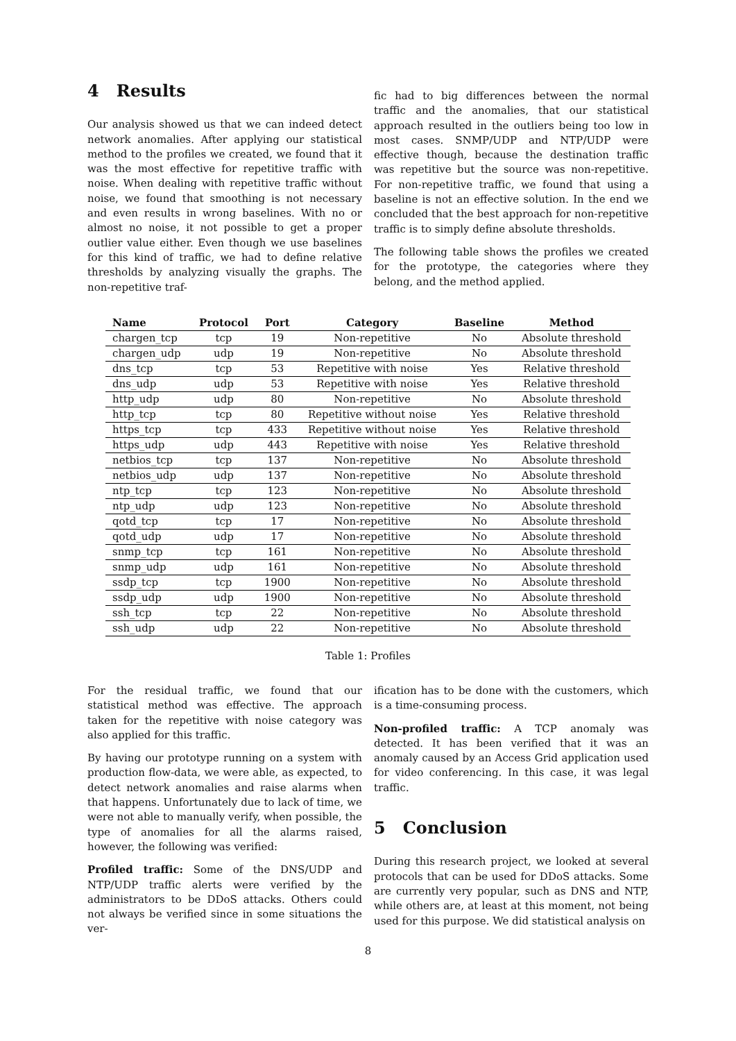4 Results
Our analysis showed us that we can indeed detect network anomalies. After applying our statistical method to the profiles we created, we found that it was the most effective for repetitive traffic with noise. When dealing with repetitive traffic without noise, we found that smoothing is not necessary and even results in wrong baselines. With no or almost no noise, it not possible to get a proper outlier value either. Even though we use baselines for this kind of traffic, we had to define relative thresholds by analyzing visually the graphs. The non-repetitive traf-
fic had to big differences between the normal traffic and the anomalies, that our statistical approach resulted in the outliers being too low in most cases. SNMP/UDP and NTP/UDP were effective though, because the destination traffic was repetitive but the source was non-repetitive. For non-repetitive traffic, we found that using a baseline is not an effective solution. In the end we concluded that the best approach for non-repetitive traffic is to simply define absolute thresholds.
The following table shows the profiles we created for the prototype, the categories where they belong, and the method applied.
| Name | Protocol | Port | Category | Baseline | Method |
| --- | --- | --- | --- | --- | --- |
| chargen_tcp | tcp | 19 | Non-repetitive | No | Absolute threshold |
| chargen_udp | udp | 19 | Non-repetitive | No | Absolute threshold |
| dns_tcp | tcp | 53 | Repetitive with noise | Yes | Relative threshold |
| dns_udp | udp | 53 | Repetitive with noise | Yes | Relative threshold |
| http_udp | udp | 80 | Non-repetitive | No | Absolute threshold |
| http_tcp | tcp | 80 | Repetitive without noise | Yes | Relative threshold |
| https_tcp | tcp | 433 | Repetitive without noise | Yes | Relative threshold |
| https_udp | udp | 443 | Repetitive with noise | Yes | Relative threshold |
| netbios_tcp | tcp | 137 | Non-repetitive | No | Absolute threshold |
| netbios_udp | udp | 137 | Non-repetitive | No | Absolute threshold |
| ntp_tcp | tcp | 123 | Non-repetitive | No | Absolute threshold |
| ntp_udp | udp | 123 | Non-repetitive | No | Absolute threshold |
| qotd_tcp | tcp | 17 | Non-repetitive | No | Absolute threshold |
| qotd_udp | udp | 17 | Non-repetitive | No | Absolute threshold |
| snmp_tcp | tcp | 161 | Non-repetitive | No | Absolute threshold |
| snmp_udp | udp | 161 | Non-repetitive | No | Absolute threshold |
| ssdp_tcp | tcp | 1900 | Non-repetitive | No | Absolute threshold |
| ssdp_udp | udp | 1900 | Non-repetitive | No | Absolute threshold |
| ssh_tcp | tcp | 22 | Non-repetitive | No | Absolute threshold |
| ssh_udp | udp | 22 | Non-repetitive | No | Absolute threshold |
Table 1: Profiles
For the residual traffic, we found that our statistical method was effective. The approach taken for the repetitive with noise category was also applied for this traffic.
By having our prototype running on a system with production flow-data, we were able, as expected, to detect network anomalies and raise alarms when that happens. Unfortunately due to lack of time, we were not able to manually verify, when possible, the type of anomalies for all the alarms raised, however, the following was verified:
Profiled traffic: Some of the DNS/UDP and NTP/UDP traffic alerts were verified by the administrators to be DDoS attacks. Others could not always be verified since in some situations the ver-
ification has to be done with the customers, which is a time-consuming process.
Non-profiled traffic: A TCP anomaly was detected. It has been verified that it was an anomaly caused by an Access Grid application used for video conferencing. In this case, it was legal traffic.
5 Conclusion
During this research project, we looked at several protocols that can be used for DDoS attacks. Some are currently very popular, such as DNS and NTP, while others are, at least at this moment, not being used for this purpose. We did statistical analysis on
8